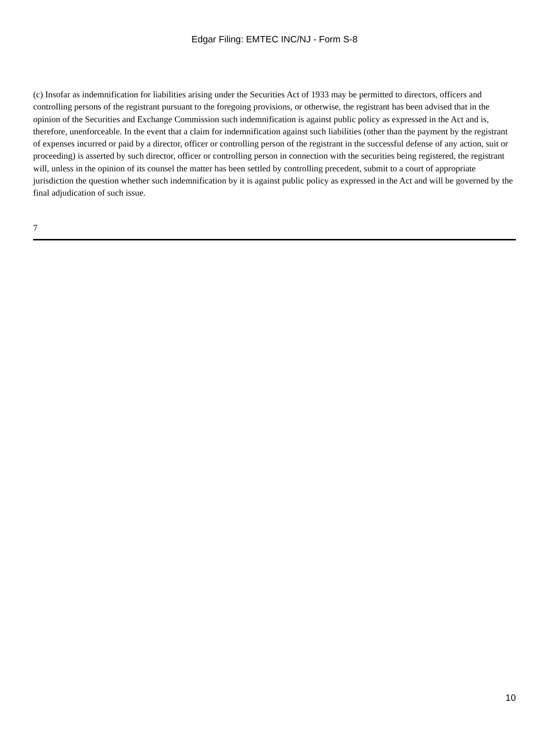Edgar Filing: EMTEC INC/NJ - Form S-8
(c) Insofar as indemnification for liabilities arising under the Securities Act of 1933 may be permitted to directors, officers and controlling persons of the registrant pursuant to the foregoing provisions, or otherwise, the registrant has been advised that in the opinion of the Securities and Exchange Commission such indemnification is against public policy as expressed in the Act and is, therefore, unenforceable. In the event that a claim for indemnification against such liabilities (other than the payment by the registrant of expenses incurred or paid by a director, officer or controlling person of the registrant in the successful defense of any action, suit or proceeding) is asserted by such director, officer or controlling person in connection with the securities being registered, the registrant will, unless in the opinion of its counsel the matter has been settled by controlling precedent, submit to a court of appropriate jurisdiction the question whether such indemnification by it is against public policy as expressed in the Act and will be governed by the final adjudication of such issue.
7
10